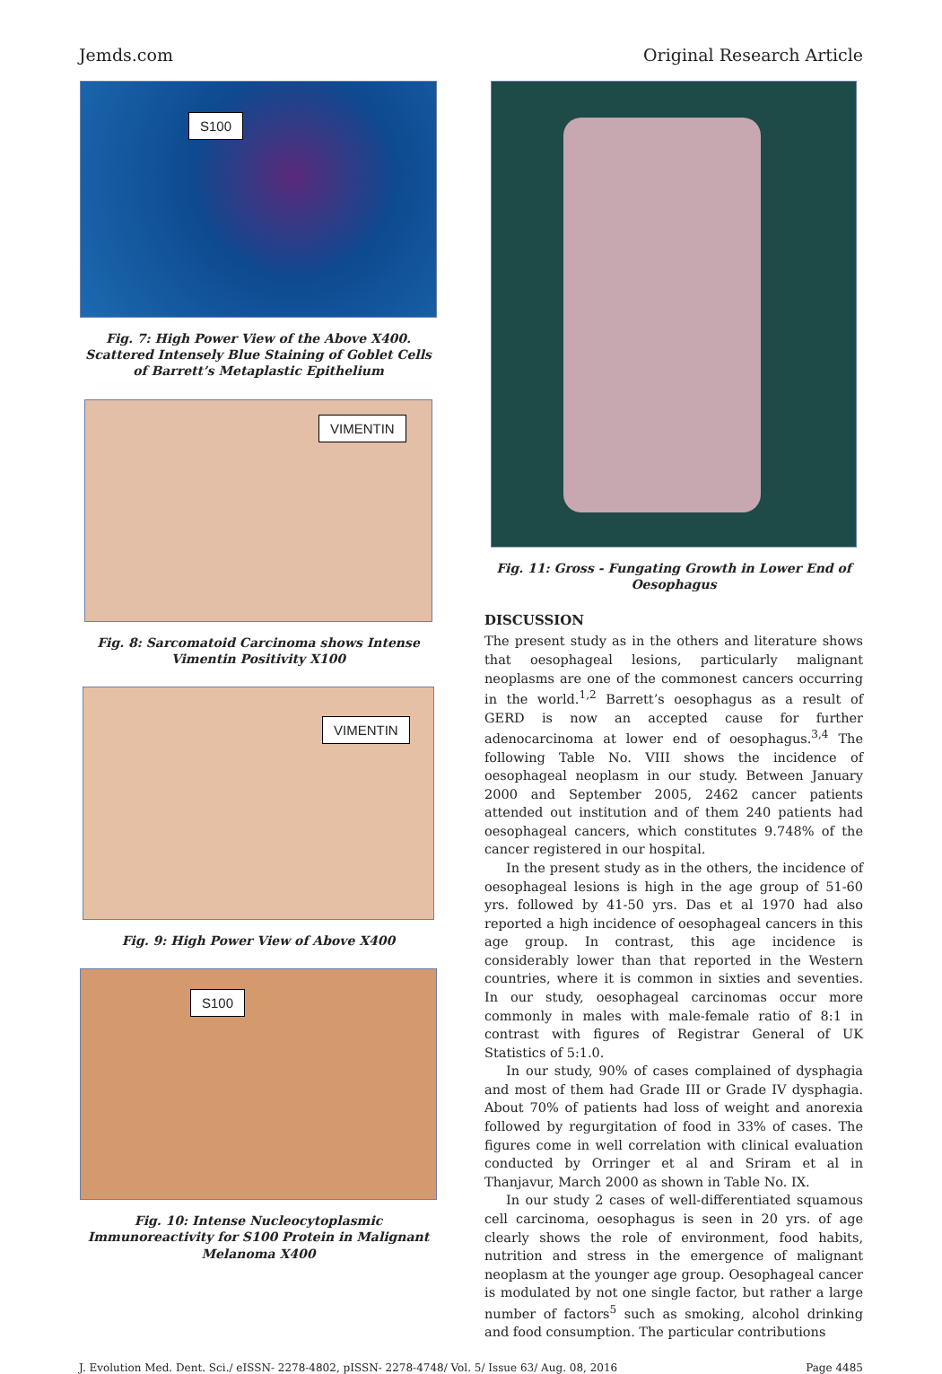Jemds.com Original Research Article
S100
Fig. 7: High Power View of the Above X400. Scattered Intensely Blue Staining of Goblet Cells of Barrett’s Metaplastic Epithelium
VIMENTIN
Fig. 8: Sarcomatoid Carcinoma shows Intense Vimentin Positivity X100
VIMENTIN
Fig. 9: High Power View of Above X400
S100
Fig. 10: Intense Nucleocytoplasmic Immunoreactivity for S100 Protein in Malignant Melanoma X400
Fig. 11: Gross - Fungating Growth in Lower End of Oesophagus
DISCUSSION
The present study as in the others and literature shows that oesophageal lesions, particularly malignant neoplasms are one of the commonest cancers occurring in the world.<sup>1,2</sup> Barrett’s oesophagus as a result of GERD is now an accepted cause for further adenocarcinoma at lower end of oesophagus.<sup>3,4</sup> The following Table No. VIII shows the incidence of oesophageal neoplasm in our study. Between January 2000 and September 2005, 2462 cancer patients attended out institution and of them 240 patients had oesophageal cancers, which constitutes 9.748% of the cancer registered in our hospital.
In the present study as in the others, the incidence of oesophageal lesions is high in the age group of 51-60 yrs. followed by 41-50 yrs. Das et al 1970 had also reported a high incidence of oesophageal cancers in this age group. In contrast, this age incidence is considerably lower than that reported in the Western countries, where it is common in sixties and seventies. In our study, oesophageal carcinomas occur more commonly in males with male-female ratio of 8:1 in contrast with figures of Registrar General of UK Statistics of 5:1.0.
In our study, 90% of cases complained of dysphagia and most of them had Grade III or Grade IV dysphagia. About 70% of patients had loss of weight and anorexia followed by regurgitation of food in 33% of cases. The figures come in well correlation with clinical evaluation conducted by Orringer et al and Sriram et al in Thanjavur, March 2000 as shown in Table No. IX.
In our study 2 cases of well-differentiated squamous cell carcinoma, oesophagus is seen in 20 yrs. of age clearly shows the role of environment, food habits, nutrition and stress in the emergence of malignant neoplasm at the younger age group. Oesophageal cancer is modulated by not one single factor, but rather a large number of factors<sup>5</sup> such as smoking, alcohol drinking and food consumption. The particular contributions
J. Evolution Med. Dent. Sci./ eISSN- 2278-4802, pISSN- 2278-4748/ Vol. 5/ Issue 63/ Aug. 08, 2016 Page 4485